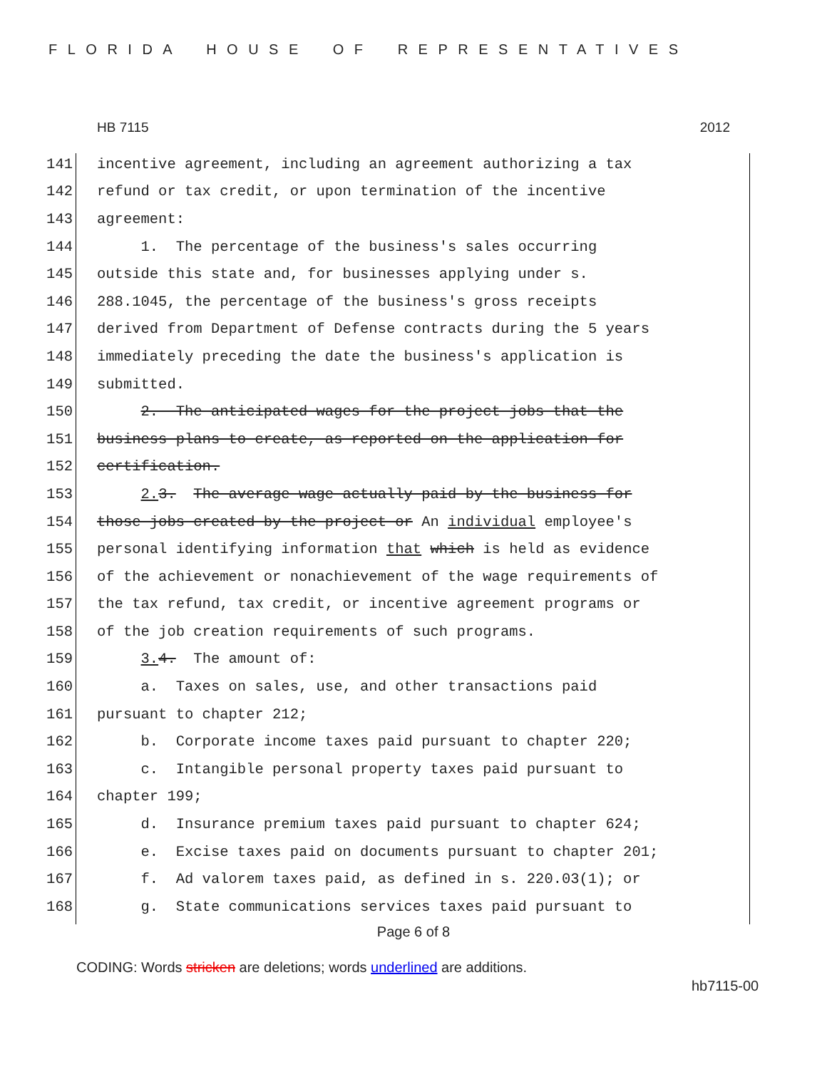FLORIDA HOUSE OF REPRESENTATIVES
HB 7115 2012
141 incentive agreement, including an agreement authorizing a tax
142 refund or tax credit, or upon termination of the incentive
143 agreement:
144 1. The percentage of the business's sales occurring
145 outside this state and, for businesses applying under s.
146 288.1045, the percentage of the business's gross receipts
147 derived from Department of Defense contracts during the 5 years
148 immediately preceding the date the business's application is
149 submitted.
150 2. The anticipated wages for the project jobs that the
151 business plans to create, as reported on the application for
152 certification.
153 2. 3. The average wage actually paid by the business for
154 those jobs created by the project or An individual employee's
155 personal identifying information that which is held as evidence
156 of the achievement or nonachievement of the wage requirements of
157 the tax refund, tax credit, or incentive agreement programs or
158 of the job creation requirements of such programs.
159 3. 4. The amount of:
160 a. Taxes on sales, use, and other transactions paid
161 pursuant to chapter 212;
162 b. Corporate income taxes paid pursuant to chapter 220;
163 c. Intangible personal property taxes paid pursuant to
164 chapter 199;
165 d. Insurance premium taxes paid pursuant to chapter 624;
166 e. Excise taxes paid on documents pursuant to chapter 201;
167 f. Ad valorem taxes paid, as defined in s. 220.03(1); or
168 g. State communications services taxes paid pursuant to
Page 6 of 8
CODING: Words stricken are deletions; words underlined are additions.
hb7115-00